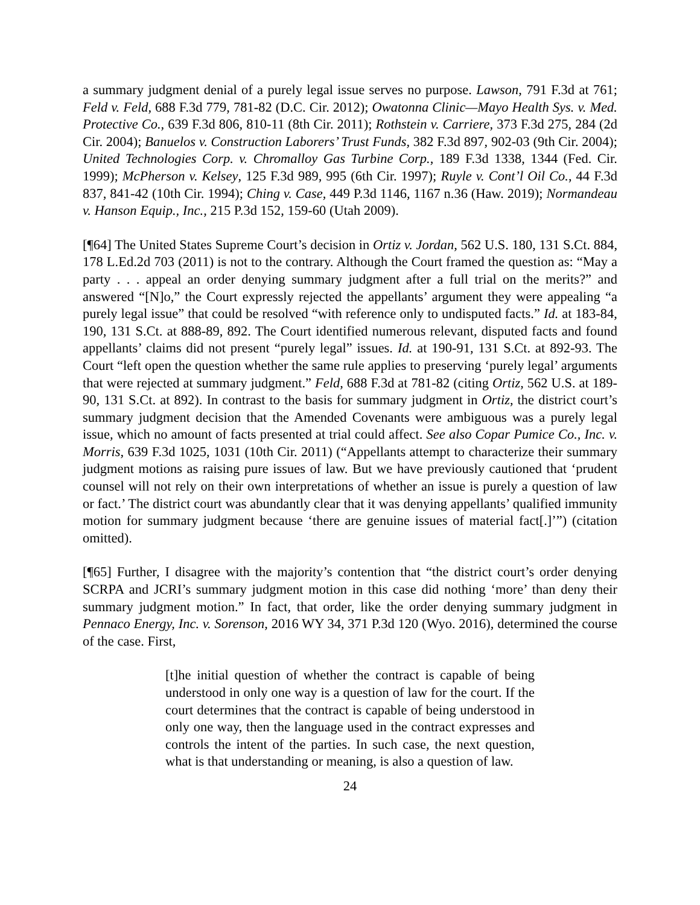a summary judgment denial of a purely legal issue serves no purpose. Lawson, 791 F.3d at 761; Feld v. Feld, 688 F.3d 779, 781-82 (D.C. Cir. 2012); Owatonna Clinic—Mayo Health Sys. v. Med. Protective Co., 639 F.3d 806, 810-11 (8th Cir. 2011); Rothstein v. Carriere, 373 F.3d 275, 284 (2d Cir. 2004); Banuelos v. Construction Laborers’ Trust Funds, 382 F.3d 897, 902-03 (9th Cir. 2004); United Technologies Corp. v. Chromalloy Gas Turbine Corp., 189 F.3d 1338, 1344 (Fed. Cir. 1999); McPherson v. Kelsey, 125 F.3d 989, 995 (6th Cir. 1997); Ruyle v. Cont’l Oil Co., 44 F.3d 837, 841-42 (10th Cir. 1994); Ching v. Case, 449 P.3d 1146, 1167 n.36 (Haw. 2019); Normandeau v. Hanson Equip., Inc., 215 P.3d 152, 159-60 (Utah 2009).
[¶64] The United States Supreme Court’s decision in Ortiz v. Jordan, 562 U.S. 180, 131 S.Ct. 884, 178 L.Ed.2d 703 (2011) is not to the contrary. Although the Court framed the question as: “May a party . . . appeal an order denying summary judgment after a full trial on the merits?” and answered “[N]o,” the Court expressly rejected the appellants’ argument they were appealing “a purely legal issue” that could be resolved “with reference only to undisputed facts.” Id. at 183-84, 190, 131 S.Ct. at 888-89, 892. The Court identified numerous relevant, disputed facts and found appellants’ claims did not present “purely legal” issues. Id. at 190-91, 131 S.Ct. at 892-93. The Court “left open the question whether the same rule applies to preserving ‘purely legal’ arguments that were rejected at summary judgment.” Feld, 688 F.3d at 781-82 (citing Ortiz, 562 U.S. at 189-90, 131 S.Ct. at 892). In contrast to the basis for summary judgment in Ortiz, the district court’s summary judgment decision that the Amended Covenants were ambiguous was a purely legal issue, which no amount of facts presented at trial could affect. See also Copar Pumice Co., Inc. v. Morris, 639 F.3d 1025, 1031 (10th Cir. 2011) (“Appellants attempt to characterize their summary judgment motions as raising pure issues of law. But we have previously cautioned that ‘prudent counsel will not rely on their own interpretations of whether an issue is purely a question of law or fact.’ The district court was abundantly clear that it was denying appellants’ qualified immunity motion for summary judgment because ‘there are genuine issues of material fact[.]’”) (citation omitted).
[¶65] Further, I disagree with the majority’s contention that “the district court’s order denying SCRPA and JCRI’s summary judgment motion in this case did nothing ‘more’ than deny their summary judgment motion.” In fact, that order, like the order denying summary judgment in Pennaco Energy, Inc. v. Sorenson, 2016 WY 34, 371 P.3d 120 (Wyo. 2016), determined the course of the case. First,
[t]he initial question of whether the contract is capable of being understood in only one way is a question of law for the court. If the court determines that the contract is capable of being understood in only one way, then the language used in the contract expresses and controls the intent of the parties. In such case, the next question, what is that understanding or meaning, is also a question of law.
24